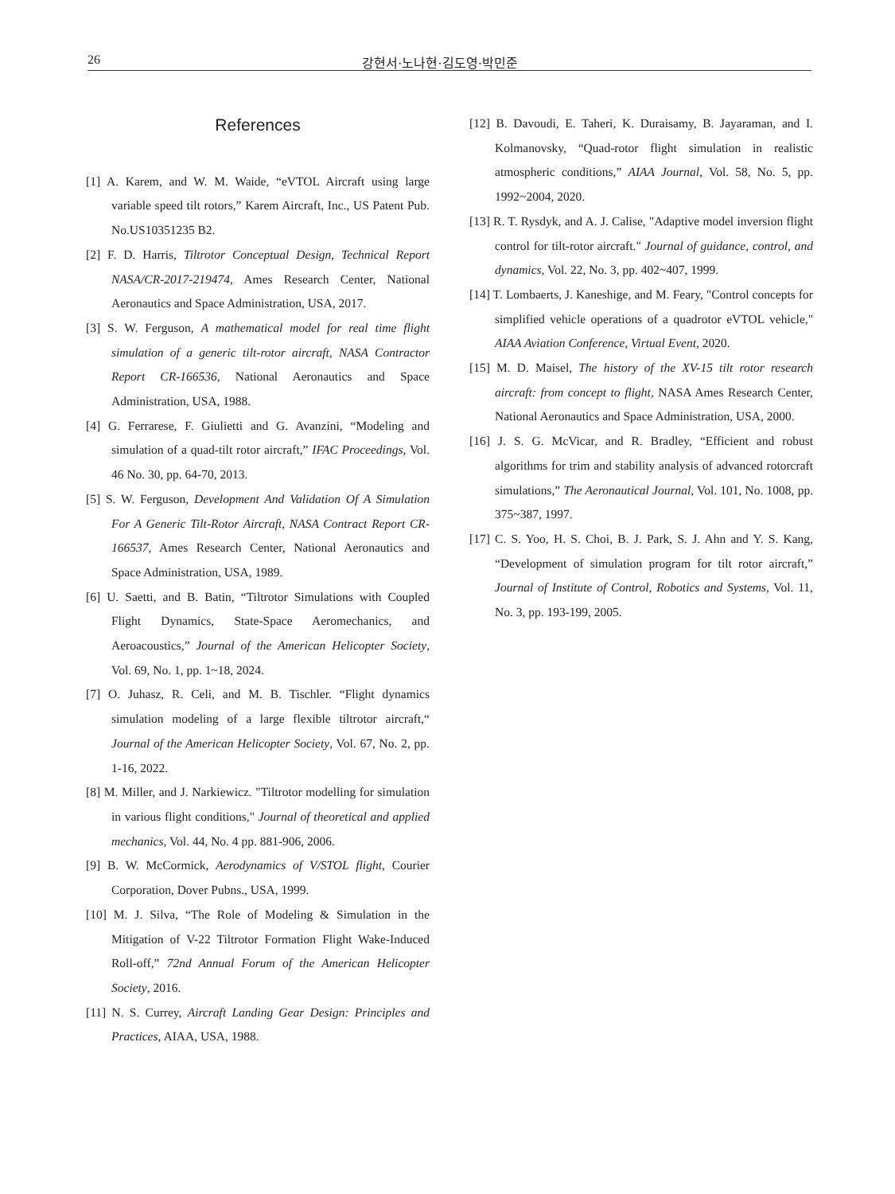26 강현서·노나현·김도영·박민준
References
[1] A. Karem, and W. M. Waide, “eVTOL Aircraft using large variable speed tilt rotors,” Karem Aircraft, Inc., US Patent Pub. No.US10351235 B2.
[2] F. D. Harris, Tiltrotor Conceptual Design, Technical Report NASA/CR-2017-219474, Ames Research Center, National Aeronautics and Space Administration, USA, 2017.
[3] S. W. Ferguson, A mathematical model for real time flight simulation of a generic tilt-rotor aircraft, NASA Contractor Report CR-166536, National Aeronautics and Space Administration, USA, 1988.
[4] G. Ferrarese, F. Giulietti and G. Avanzini, “Modeling and simulation of a quad-tilt rotor aircraft,” IFAC Proceedings, Vol. 46 No. 30, pp. 64-70, 2013.
[5] S. W. Ferguson, Development And Validation Of A Simulation For A Generic Tilt-Rotor Aircraft, NASA Contract Report CR-166537, Ames Research Center, National Aeronautics and Space Administration, USA, 1989.
[6] U. Saetti, and B. Batin, “Tiltrotor Simulations with Coupled Flight Dynamics, State-Space Aeromechanics, and Aeroacoustics,” Journal of the American Helicopter Society, Vol. 69, No. 1, pp. 1~18, 2024.
[7] O. Juhasz, R. Celi, and M. B. Tischler. “Flight dynamics simulation modeling of a large flexible tiltrotor aircraft,“ Journal of the American Helicopter Society, Vol. 67, No. 2, pp. 1-16, 2022.
[8] M. Miller, and J. Narkiewicz. "Tiltrotor modelling for simulation in various flight conditions," Journal of theoretical and applied mechanics, Vol. 44, No. 4 pp. 881-906, 2006.
[9] B. W. McCormick, Aerodynamics of V/STOL flight, Courier Corporation, Dover Pubns., USA, 1999.
[10] M. J. Silva, “The Role of Modeling & Simulation in the Mitigation of V-22 Tiltrotor Formation Flight Wake-Induced Roll-off,” 72nd Annual Forum of the American Helicopter Society, 2016.
[11] N. S. Currey, Aircraft Landing Gear Design: Principles and Practices, AIAA, USA, 1988.
[12] B. Davoudi, E. Taheri, K. Duraisamy, B. Jayaraman, and I. Kolmanovsky, “Quad-rotor flight simulation in realistic atmospheric conditions,” AIAA Journal, Vol. 58, No. 5, pp. 1992~2004, 2020.
[13] R. T. Rysdyk, and A. J. Calise, "Adaptive model inversion flight control for tilt-rotor aircraft." Journal of guidance, control, and dynamics, Vol. 22, No. 3, pp. 402~407, 1999.
[14] T. Lombaerts, J. Kaneshige, and M. Feary, "Control concepts for simplified vehicle operations of a quadrotor eVTOL vehicle," AIAA Aviation Conference, Virtual Event, 2020.
[15] M. D. Maisel, The history of the XV-15 tilt rotor research aircraft: from concept to flight, NASA Ames Research Center, National Aeronautics and Space Administration, USA, 2000.
[16] J. S. G. McVicar, and R. Bradley, “Efficient and robust algorithms for trim and stability analysis of advanced rotorcraft simulations,” The Aeronautical Journal, Vol. 101, No. 1008, pp. 375~387, 1997.
[17] C. S. Yoo, H. S. Choi, B. J. Park, S. J. Ahn and Y. S. Kang, “Development of simulation program for tilt rotor aircraft,” Journal of Institute of Control, Robotics and Systems, Vol. 11, No. 3, pp. 193-199, 2005.